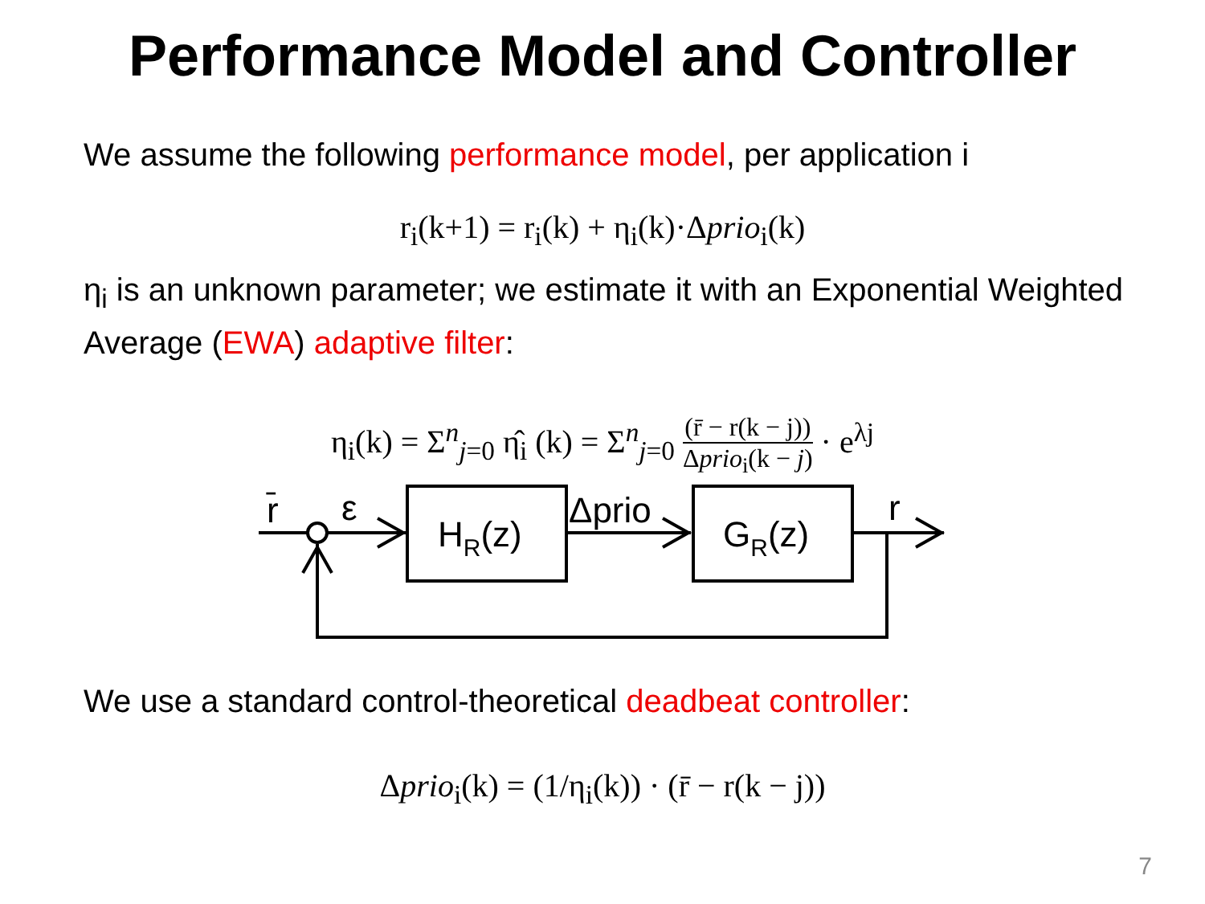Performance Model and Controller
We assume the following performance model, per application i
r<sub>i</sub>(k+1) = r<sub>i</sub>(k) + η<sub>i</sub>(k)·Δprio<sub>i</sub>(k)
η<sub>i</sub> is an unknown parameter; we estimate it with an Exponential Weighted Average (EWA) adaptive filter:
η<sub>i</sub>(k) = Σ<sup>n</sup><sub>j=0</sub> η̂<sub>i</sub> (k) = Σ<sup>n</sup><sub>j=0</sub> (r̄ − r(k − j)) Δprio<sub>i</sub>(k − j) · e<sup>λj</sup>
r̄
ε
HR(z)
Δprio
GR(z)
r
We use a standard control-theoretical deadbeat controller:
Δprio<sub>i</sub>(k) = (1/η<sub>i</sub>(k)) · (r̄ − r(k − j))
7